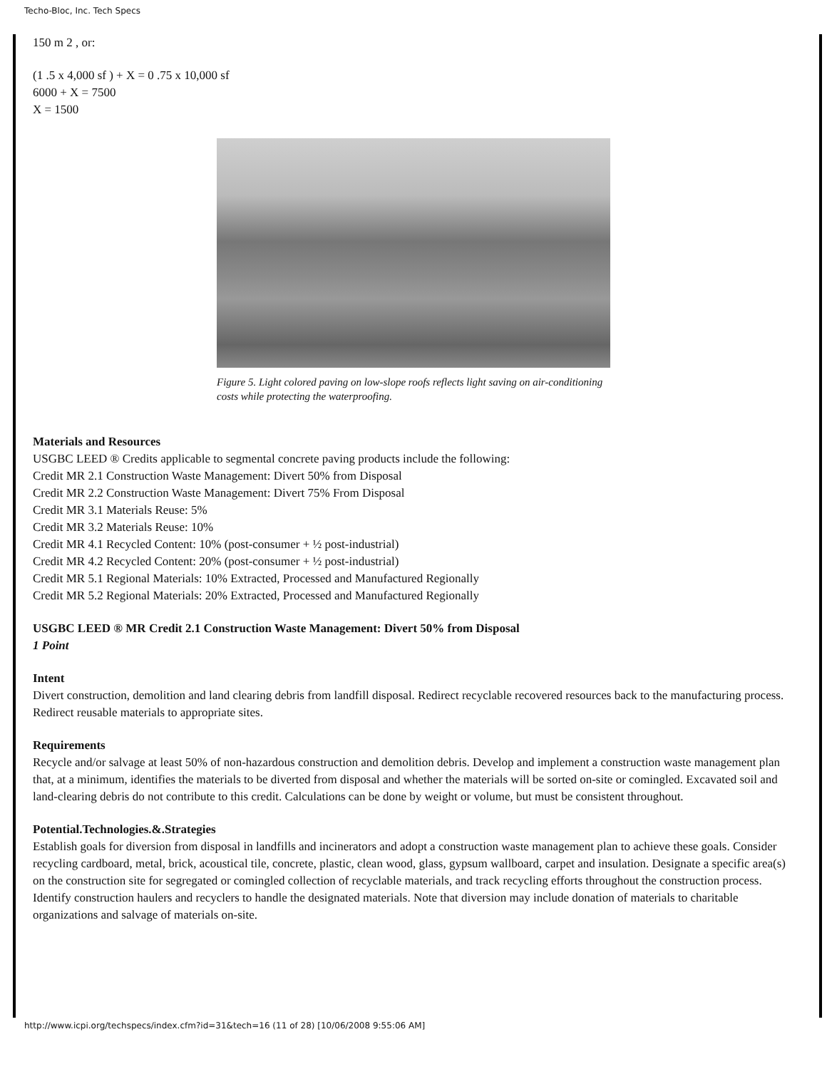Techo-Bloc, Inc. Tech Specs
150 m 2 , or:
(1 .5 x 4,000 sf ) + X = 0 .75 x 10,000 sf
6000 + X = 7500
X = 1500
Figure 5. Light colored paving on low-slope roofs reflects light saving on air-conditioning costs while protecting the waterproofing.
Materials and Resources
USGBC LEED ® Credits applicable to segmental concrete paving products include the following:
Credit MR 2.1 Construction Waste Management: Divert 50% from Disposal
Credit MR 2.2 Construction Waste Management: Divert 75% From Disposal
Credit MR 3.1 Materials Reuse: 5%
Credit MR 3.2 Materials Reuse: 10%
Credit MR 4.1 Recycled Content: 10% (post-consumer + ½ post-industrial)
Credit MR 4.2 Recycled Content: 20% (post-consumer + ½ post-industrial)
Credit MR 5.1 Regional Materials: 10% Extracted, Processed and Manufactured Regionally
Credit MR 5.2 Regional Materials: 20% Extracted, Processed and Manufactured Regionally
USGBC LEED ® MR Credit 2.1 Construction Waste Management: Divert 50% from Disposal
1 Point
Intent
Divert construction, demolition and land clearing debris from landfill disposal. Redirect recyclable recovered resources back to the manufacturing process. Redirect reusable materials to appropriate sites.
Requirements
Recycle and/or salvage at least 50% of non-hazardous construction and demolition debris. Develop and implement a construction waste management plan that, at a minimum, identifies the materials to be diverted from disposal and whether the materials will be sorted on-site or comingled. Excavated soil and land-clearing debris do not contribute to this credit. Calculations can be done by weight or volume, but must be consistent throughout.
Potential.Technologies.&.Strategies
Establish goals for diversion from disposal in landfills and incinerators and adopt a construction waste management plan to achieve these goals. Consider recycling cardboard, metal, brick, acoustical tile, concrete, plastic, clean wood, glass, gypsum wallboard, carpet and insulation. Designate a specific area(s) on the construction site for segregated or comingled collection of recyclable materials, and track recycling efforts throughout the construction process. Identify construction haulers and recyclers to handle the designated materials. Note that diversion may include donation of materials to charitable organizations and salvage of materials on-site.
http://www.icpi.org/techspecs/index.cfm?id=31&tech=16 (11 of 28) [10/06/2008 9:55:06 AM]